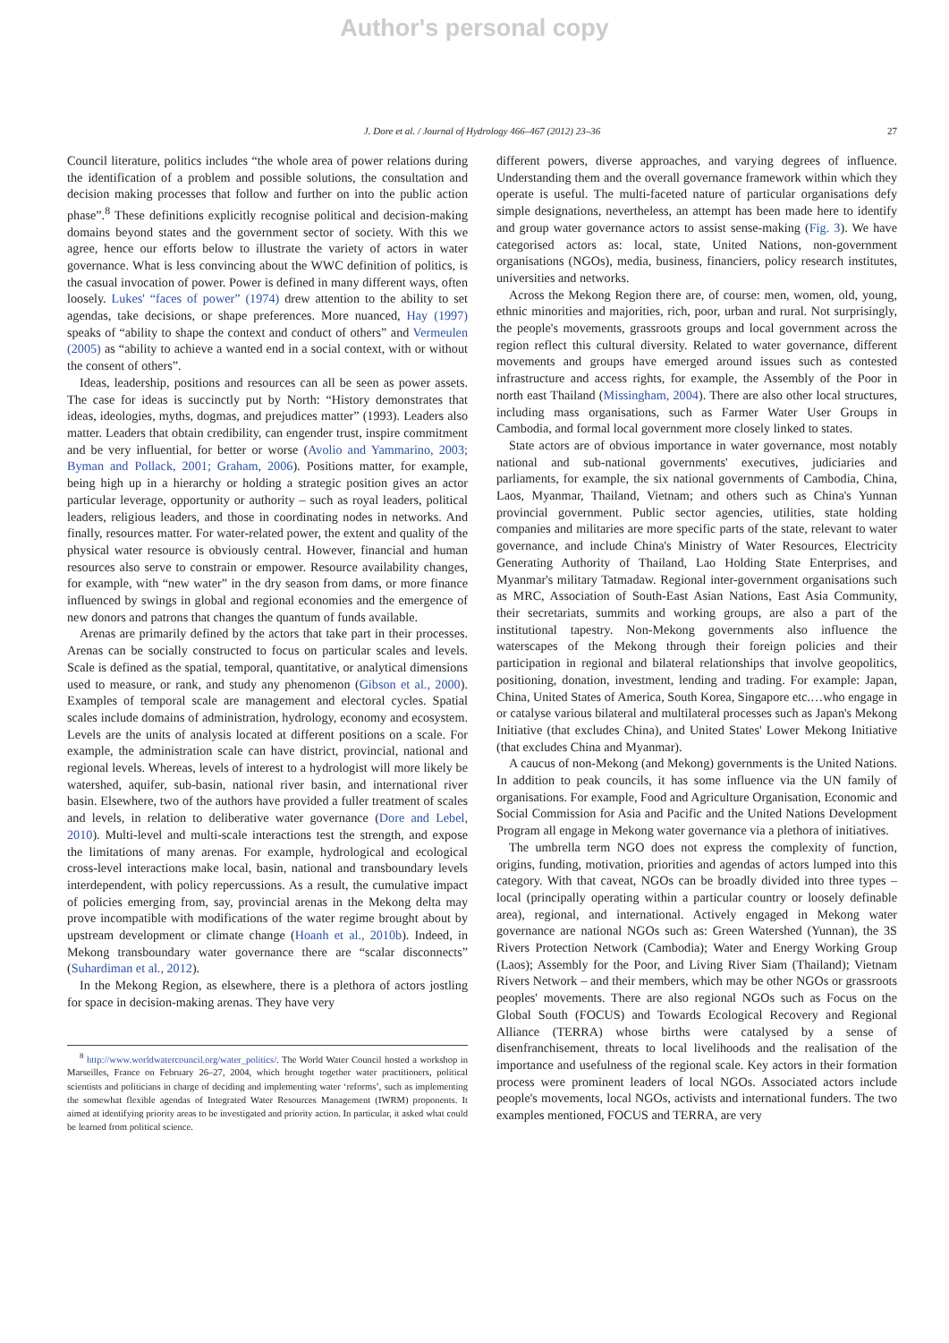Author's personal copy
J. Dore et al. / Journal of Hydrology 466–467 (2012) 23–36 27
Council literature, politics includes “the whole area of power relations during the identification of a problem and possible solutions, the consultation and decision making processes that follow and further on into the public action phase”.<sup>8</sup> These definitions explicitly recognise political and decision-making domains beyond states and the government sector of society. With this we agree, hence our efforts below to illustrate the variety of actors in water governance. What is less convincing about the WWC definition of politics, is the casual invocation of power. Power is defined in many different ways, often loosely. Lukes' “faces of power” (1974) drew attention to the ability to set agendas, take decisions, or shape preferences. More nuanced, Hay (1997) speaks of “ability to shape the context and conduct of others” and Vermeulen (2005) as “ability to achieve a wanted end in a social context, with or without the consent of others”.
Ideas, leadership, positions and resources can all be seen as power assets. The case for ideas is succinctly put by North: “History demonstrates that ideas, ideologies, myths, dogmas, and prejudices matter” (1993). Leaders also matter. Leaders that obtain credibility, can engender trust, inspire commitment and be very influential, for better or worse (Avolio and Yammarino, 2003; Byman and Pollack, 2001; Graham, 2006). Positions matter, for example, being high up in a hierarchy or holding a strategic position gives an actor particular leverage, opportunity or authority – such as royal leaders, political leaders, religious leaders, and those in coordinating nodes in networks. And finally, resources matter. For water-related power, the extent and quality of the physical water resource is obviously central. However, financial and human resources also serve to constrain or empower. Resource availability changes, for example, with “new water” in the dry season from dams, or more finance influenced by swings in global and regional economies and the emergence of new donors and patrons that changes the quantum of funds available.
Arenas are primarily defined by the actors that take part in their processes. Arenas can be socially constructed to focus on particular scales and levels. Scale is defined as the spatial, temporal, quantitative, or analytical dimensions used to measure, or rank, and study any phenomenon (Gibson et al., 2000). Examples of temporal scale are management and electoral cycles. Spatial scales include domains of administration, hydrology, economy and ecosystem. Levels are the units of analysis located at different positions on a scale. For example, the administration scale can have district, provincial, national and regional levels. Whereas, levels of interest to a hydrologist will more likely be watershed, aquifer, sub-basin, national river basin, and international river basin. Elsewhere, two of the authors have provided a fuller treatment of scales and levels, in relation to deliberative water governance (Dore and Lebel, 2010). Multi-level and multi-scale interactions test the strength, and expose the limitations of many arenas. For example, hydrological and ecological cross-level interactions make local, basin, national and transboundary levels interdependent, with policy repercussions. As a result, the cumulative impact of policies emerging from, say, provincial arenas in the Mekong delta may prove incompatible with modifications of the water regime brought about by upstream development or climate change (Hoanh et al., 2010b). Indeed, in Mekong transboundary water governance there are “scalar disconnects” (Suhardiman et al., 2012).
In the Mekong Region, as elsewhere, there is a plethora of actors jostling for space in decision-making arenas. They have very
<sup>8</sup> http://www.worldwatercouncil.org/water_politics/. The World Water Council hosted a workshop in Marseilles, France on February 26–27, 2004, which brought together water practitioners, political scientists and politicians in charge of deciding and implementing water ‘reforms’, such as implementing the somewhat flexible agendas of Integrated Water Resources Management (IWRM) proponents. It aimed at identifying priority areas to be investigated and priority action. In particular, it asked what could be learned from political science.
different powers, diverse approaches, and varying degrees of influence. Understanding them and the overall governance framework within which they operate is useful. The multi-faceted nature of particular organisations defy simple designations, nevertheless, an attempt has been made here to identify and group water governance actors to assist sense-making (Fig. 3). We have categorised actors as: local, state, United Nations, non-government organisations (NGOs), media, business, financiers, policy research institutes, universities and networks.
Across the Mekong Region there are, of course: men, women, old, young, ethnic minorities and majorities, rich, poor, urban and rural. Not surprisingly, the people's movements, grassroots groups and local government across the region reflect this cultural diversity. Related to water governance, different movements and groups have emerged around issues such as contested infrastructure and access rights, for example, the Assembly of the Poor in north east Thailand (Missingham, 2004). There are also other local structures, including mass organisations, such as Farmer Water User Groups in Cambodia, and formal local government more closely linked to states.
State actors are of obvious importance in water governance, most notably national and sub-national governments' executives, judiciaries and parliaments, for example, the six national governments of Cambodia, China, Laos, Myanmar, Thailand, Vietnam; and others such as China's Yunnan provincial government. Public sector agencies, utilities, state holding companies and militaries are more specific parts of the state, relevant to water governance, and include China's Ministry of Water Resources, Electricity Generating Authority of Thailand, Lao Holding State Enterprises, and Myanmar's military Tatmadaw. Regional inter-government organisations such as MRC, Association of South-East Asian Nations, East Asia Community, their secretariats, summits and working groups, are also a part of the institutional tapestry. Non-Mekong governments also influence the waterscapes of the Mekong through their foreign policies and their participation in regional and bilateral relationships that involve geopolitics, positioning, donation, investment, lending and trading. For example: Japan, China, United States of America, South Korea, Singapore etc.…who engage in or catalyse various bilateral and multilateral processes such as Japan's Mekong Initiative (that excludes China), and United States' Lower Mekong Initiative (that excludes China and Myanmar).
A caucus of non-Mekong (and Mekong) governments is the United Nations. In addition to peak councils, it has some influence via the UN family of organisations. For example, Food and Agriculture Organisation, Economic and Social Commission for Asia and Pacific and the United Nations Development Program all engage in Mekong water governance via a plethora of initiatives.
The umbrella term NGO does not express the complexity of function, origins, funding, motivation, priorities and agendas of actors lumped into this category. With that caveat, NGOs can be broadly divided into three types – local (principally operating within a particular country or loosely definable area), regional, and international. Actively engaged in Mekong water governance are national NGOs such as: Green Watershed (Yunnan), the 3S Rivers Protection Network (Cambodia); Water and Energy Working Group (Laos); Assembly for the Poor, and Living River Siam (Thailand); Vietnam Rivers Network – and their members, which may be other NGOs or grassroots peoples' movements. There are also regional NGOs such as Focus on the Global South (FOCUS) and Towards Ecological Recovery and Regional Alliance (TERRA) whose births were catalysed by a sense of disenfranchisement, threats to local livelihoods and the realisation of the importance and usefulness of the regional scale. Key actors in their formation process were prominent leaders of local NGOs. Associated actors include people's movements, local NGOs, activists and international funders. The two examples mentioned, FOCUS and TERRA, are very